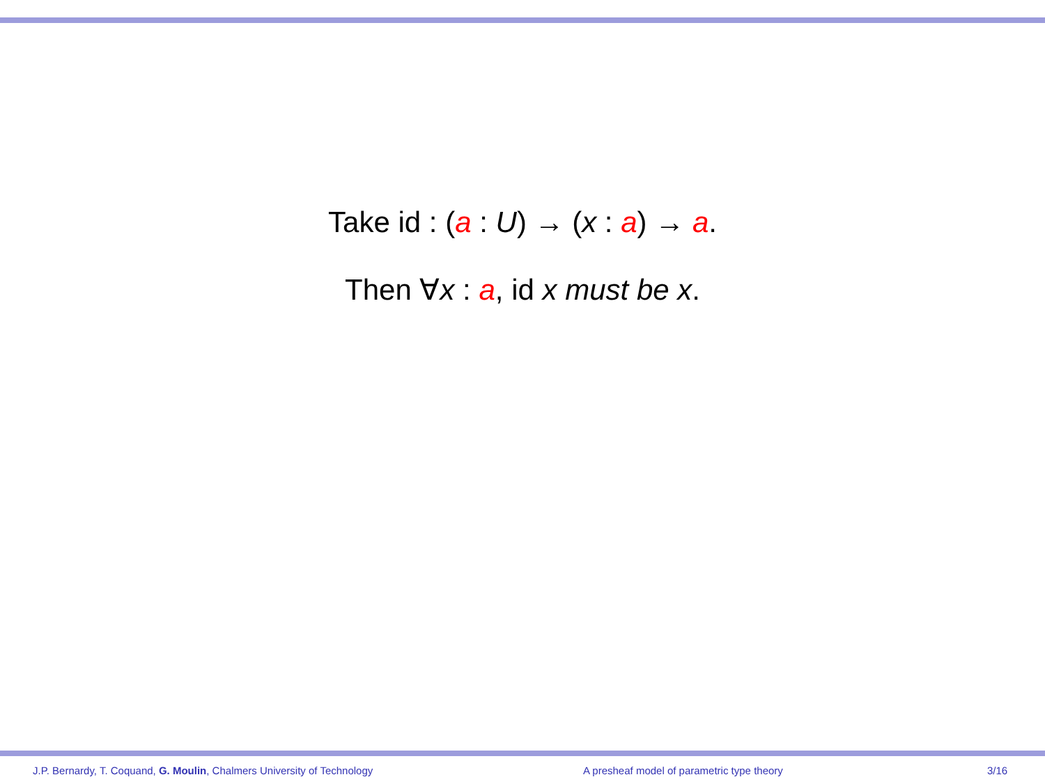Take id : (a : U) → (x : a) → a.
Then ∀x : a, id x must be x.
J.P. Bernardy, T. Coquand, G. Moulin, Chalmers University of Technology A presheaf model of parametric type theory 3/16